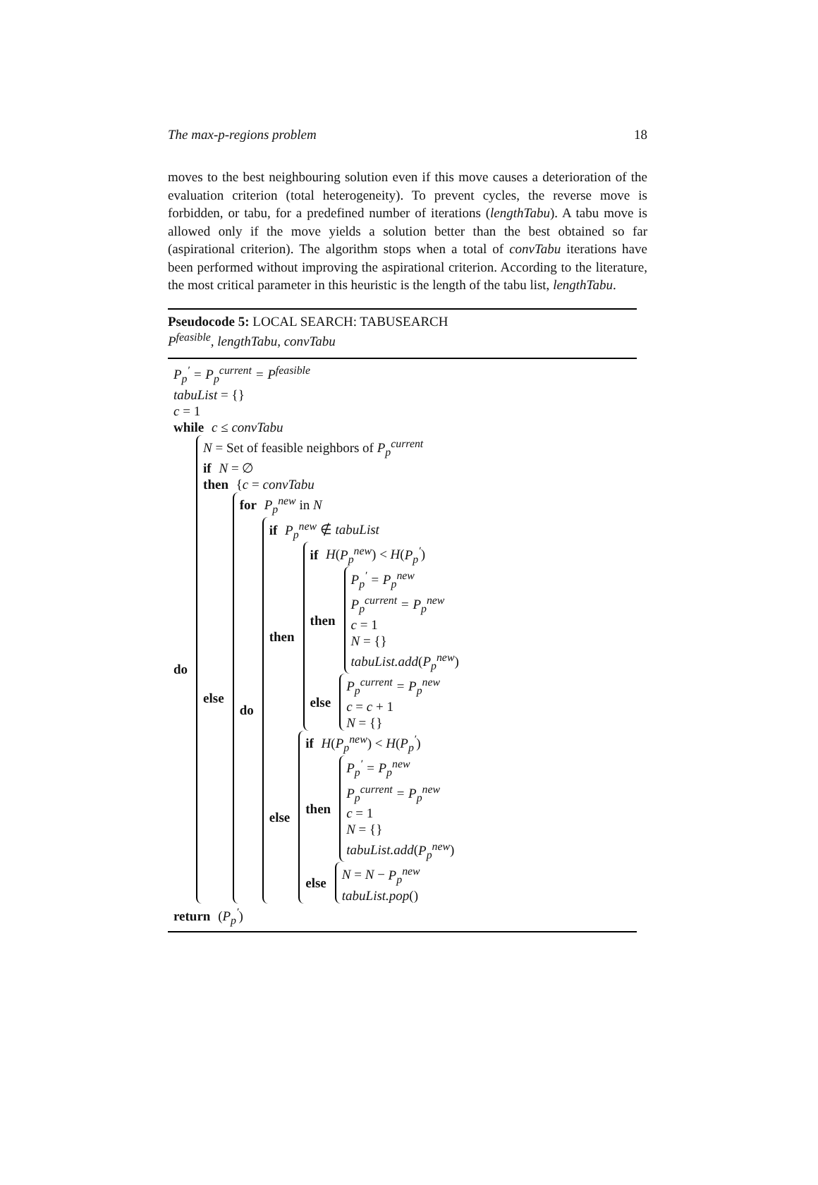The max-p-regions problem 18
moves to the best neighbouring solution even if this move causes a deterioration of the evaluation criterion (total heterogeneity). To prevent cycles, the reverse move is forbidden, or tabu, for a predefined number of iterations (lengthTabu). A tabu move is allowed only if the move yields a solution better than the best obtained so far (aspirational criterion). The algorithm stops when a total of convTabu iterations have been performed without improving the aspirational criterion. According to the literature, the most critical parameter in this heuristic is the length of the tabu list, lengthTabu.
Pseudocode 5: LOCAL SEARCH: TABUSEARCH
P<sup>feasible</sup>, lengthTabu, convTabu
P<sub>p</sub><sup>′</sup> = P<sub>p</sub><sup>current</sup> = P<sup>feasible</sup>
tabuList = {}
c = 1
while c ≤ convTabu
do
N = Set of feasible neighbors of P<sub>p</sub><sup>current</sup>
if N = ∅
then {c = convTabu
else
for P<sub>p</sub><sup>new</sup> in N
do
if P<sub>p</sub><sup>new</sup> ∉ tabuList
then
if H(P<sub>p</sub><sup>new</sup>) < H(P<sub>p</sub><sup>′</sup>)
then
P<sub>p</sub><sup>′</sup> = P<sub>p</sub><sup>new</sup>
P<sub>p</sub><sup>current</sup> = P<sub>p</sub><sup>new</sup>
c = 1
N = {}
tabuList.add(P<sub>p</sub><sup>new</sup>)
else
P<sub>p</sub><sup>current</sup> = P<sub>p</sub><sup>new</sup>
c = c + 1
N = {}
else
if H(P<sub>p</sub><sup>new</sup>) < H(P<sub>p</sub><sup>′</sup>)
then
P<sub>p</sub><sup>′</sup> = P<sub>p</sub><sup>new</sup>
P<sub>p</sub><sup>current</sup> = P<sub>p</sub><sup>new</sup>
c = 1
N = {}
tabuList.add(P<sub>p</sub><sup>new</sup>)
else
N = N − P<sub>p</sub><sup>new</sup>
tabuList.pop()
return (P<sub>p</sub><sup>′</sup>)